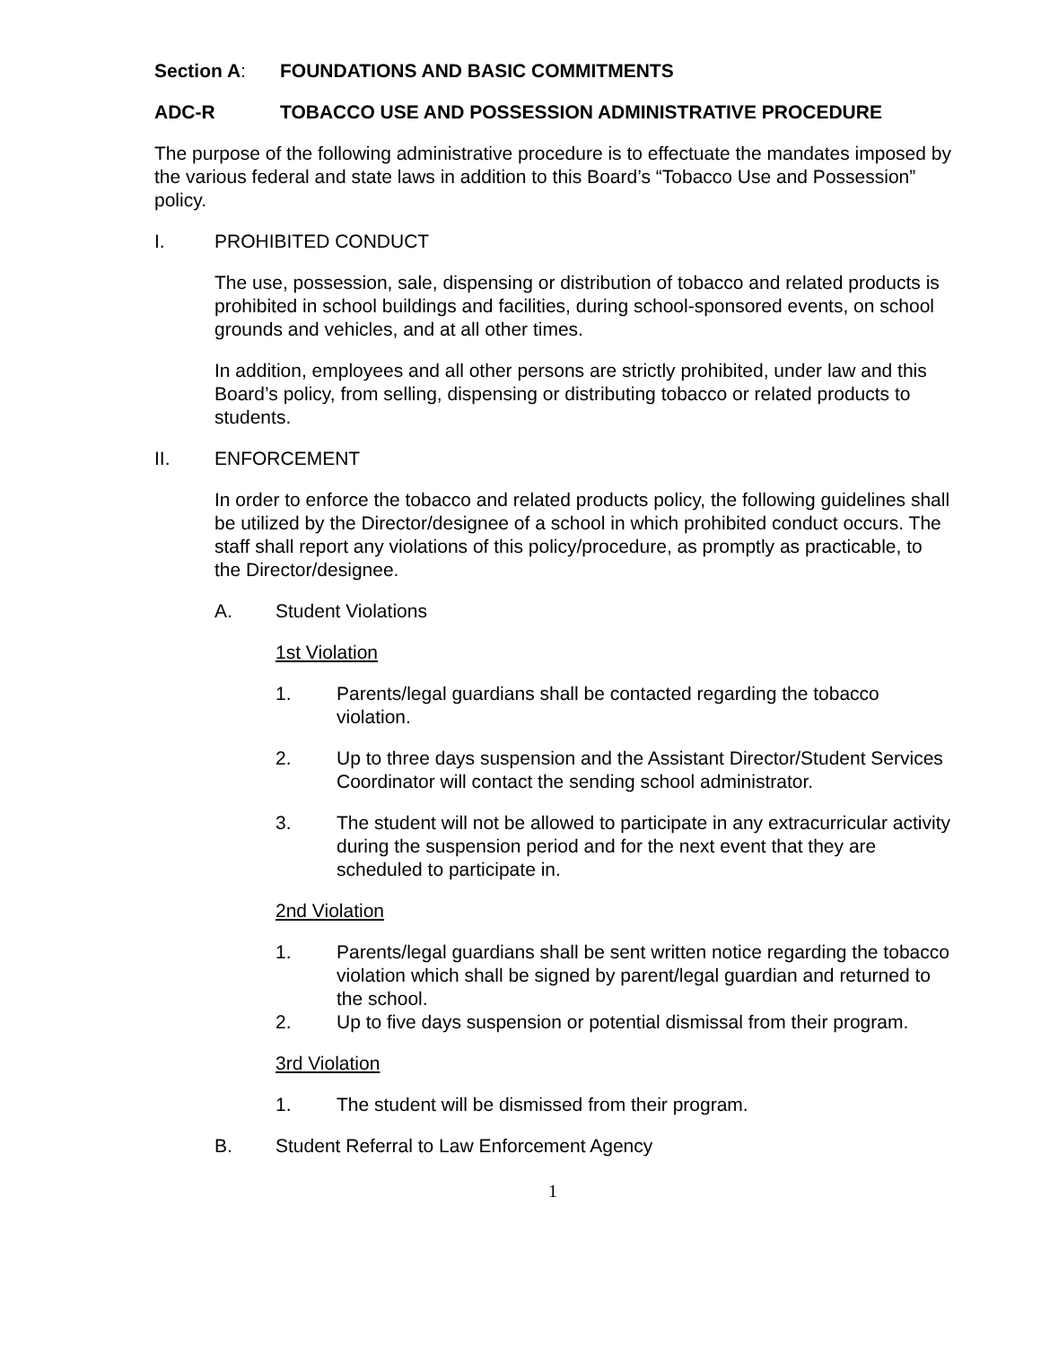Section A: FOUNDATIONS AND BASIC COMMITMENTS
ADC-R TOBACCO USE AND POSSESSION ADMINISTRATIVE PROCEDURE
The purpose of the following administrative procedure is to effectuate the mandates imposed by the various federal and state laws in addition to this Board’s “Tobacco Use and Possession” policy.
I. PROHIBITED CONDUCT
The use, possession, sale, dispensing or distribution of tobacco and related products is prohibited in school buildings and facilities, during school-sponsored events, on school grounds and vehicles, and at all other times.
In addition, employees and all other persons are strictly prohibited, under law and this Board’s policy, from selling, dispensing or distributing tobacco or related products to students.
II. ENFORCEMENT
In order to enforce the tobacco and related products policy, the following guidelines shall be utilized by the Director/designee of a school in which prohibited conduct occurs. The staff shall report any violations of this policy/procedure, as promptly as practicable, to the Director/designee.
A. Student Violations
1st Violation
1. Parents/legal guardians shall be contacted regarding the tobacco violation.
2. Up to three days suspension and the Assistant Director/Student Services Coordinator will contact the sending school administrator.
3. The student will not be allowed to participate in any extracurricular activity during the suspension period and for the next event that they are scheduled to participate in.
2nd Violation
1. Parents/legal guardians shall be sent written notice regarding the tobacco violation which shall be signed by parent/legal guardian and returned to the school.
2. Up to five days suspension or potential dismissal from their program.
3rd Violation
1. The student will be dismissed from their program.
B. Student Referral to Law Enforcement Agency
1